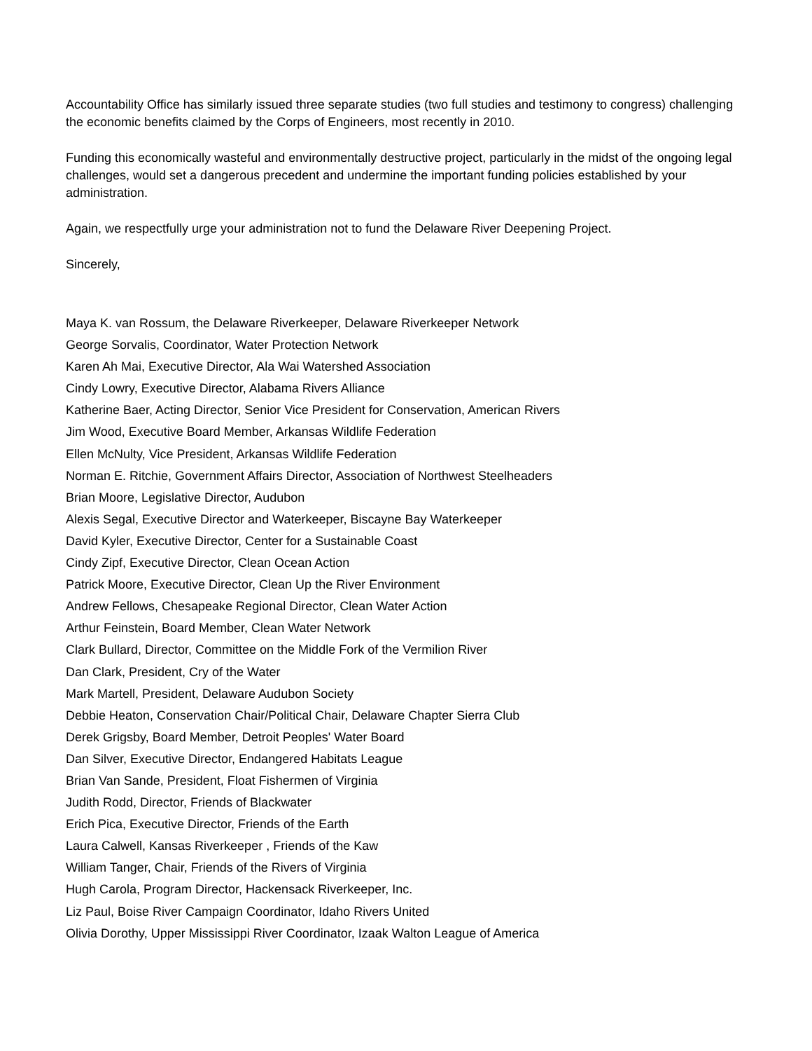Accountability Office has similarly issued three separate studies (two full studies and testimony to congress) challenging the economic benefits claimed by the Corps of Engineers, most recently in 2010.
Funding this economically wasteful and environmentally destructive project, particularly in the midst of the ongoing legal challenges, would set a dangerous precedent and undermine the important funding policies established by your administration.
Again, we respectfully urge your administration not to fund the Delaware River Deepening Project.
Sincerely,
Maya K. van Rossum, the Delaware Riverkeeper, Delaware Riverkeeper Network
George Sorvalis, Coordinator, Water Protection Network
Karen Ah Mai, Executive Director, Ala Wai Watershed Association
Cindy Lowry, Executive Director, Alabama Rivers Alliance
Katherine Baer, Acting Director, Senior Vice President for Conservation, American Rivers
Jim Wood, Executive Board Member, Arkansas Wildlife Federation
Ellen McNulty, Vice President, Arkansas Wildlife Federation
Norman E. Ritchie, Government Affairs Director, Association of Northwest Steelheaders
Brian Moore, Legislative Director, Audubon
Alexis Segal, Executive Director and Waterkeeper, Biscayne Bay Waterkeeper
David Kyler, Executive Director, Center for a Sustainable Coast
Cindy Zipf, Executive Director, Clean Ocean Action
Patrick Moore, Executive Director, Clean Up the River Environment
Andrew Fellows, Chesapeake Regional Director, Clean Water Action
Arthur Feinstein, Board Member, Clean Water Network
Clark Bullard, Director, Committee on the Middle Fork of the Vermilion River
Dan Clark, President, Cry of the Water
Mark Martell, President, Delaware Audubon Society
Debbie Heaton, Conservation Chair/Political Chair, Delaware Chapter Sierra Club
Derek Grigsby, Board Member, Detroit Peoples' Water Board
Dan Silver, Executive Director, Endangered Habitats League
Brian Van Sande, President, Float Fishermen of Virginia
Judith Rodd, Director, Friends of Blackwater
Erich Pica, Executive Director, Friends of the Earth
Laura Calwell, Kansas Riverkeeper , Friends of the Kaw
William Tanger, Chair, Friends of the Rivers of Virginia
Hugh Carola, Program Director, Hackensack Riverkeeper, Inc.
Liz Paul, Boise River Campaign Coordinator, Idaho Rivers United
Olivia Dorothy, Upper Mississippi River Coordinator, Izaak Walton League of America